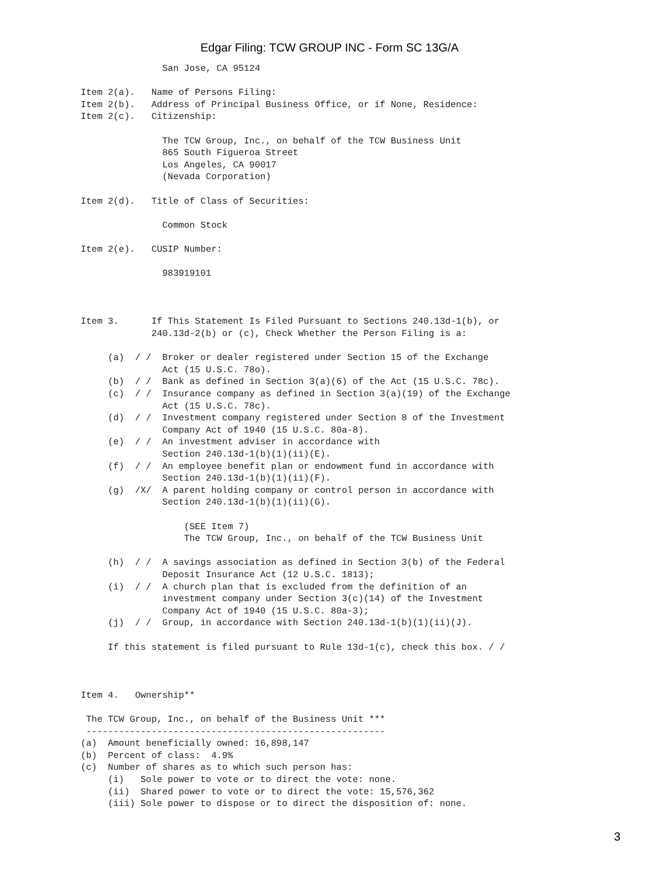Edgar Filing: TCW GROUP INC - Form SC 13G/A
               San Jose, CA 95124

Item 2(a).   Name of Persons Filing:
Item 2(b).   Address of Principal Business Office, or if None, Residence:
Item 2(c).   Citizenship:

               The TCW Group, Inc., on behalf of the TCW Business Unit
               865 South Figueroa Street
               Los Angeles, CA 90017
               (Nevada Corporation)

Item 2(d).   Title of Class of Securities:

               Common Stock

Item 2(e).   CUSIP Number:

               983919101



Item 3.      If This Statement Is Filed Pursuant to Sections 240.13d-1(b), or
             240.13d-2(b) or (c), Check Whether the Person Filing is a:

     (a)  / /  Broker or dealer registered under Section 15 of the Exchange
               Act (15 U.S.C. 78o).
     (b)  / /  Bank as defined in Section 3(a)(6) of the Act (15 U.S.C. 78c).
     (c)  / /  Insurance company as defined in Section 3(a)(19) of the Exchange
               Act (15 U.S.C. 78c).
     (d)  / /  Investment company registered under Section 8 of the Investment
               Company Act of 1940 (15 U.S.C. 80a-8).
     (e)  / /  An investment adviser in accordance with
               Section 240.13d-1(b)(1)(ii)(E).
     (f)  / /  An employee benefit plan or endowment fund in accordance with
               Section 240.13d-1(b)(1)(ii)(F).
     (g)  /X/  A parent holding company or control person in accordance with
               Section 240.13d-1(b)(1)(ii)(G).

                   (SEE Item 7)
                   The TCW Group, Inc., on behalf of the TCW Business Unit

     (h)  / /  A savings association as defined in Section 3(b) of the Federal
               Deposit Insurance Act (12 U.S.C. 1813);
     (i)  / /  A church plan that is excluded from the definition of an
               investment company under Section 3(c)(14) of the Investment
               Company Act of 1940 (15 U.S.C. 80a-3);
     (j)  / /  Group, in accordance with Section 240.13d-1(b)(1)(ii)(J).

     If this statement is filed pursuant to Rule 13d-1(c), check this box. / /



Item 4.   Ownership**

 The TCW Group, Inc., on behalf of the Business Unit ***
 -------------------------------------------------------
(a)  Amount beneficially owned: 16,898,147
(b)  Percent of class:  4.9%
(c)  Number of shares as to which such person has:
     (i)   Sole power to vote or to direct the vote: none.
     (ii)  Shared power to vote or to direct the vote: 15,576,362
     (iii) Sole power to dispose or to direct the disposition of: none.
3